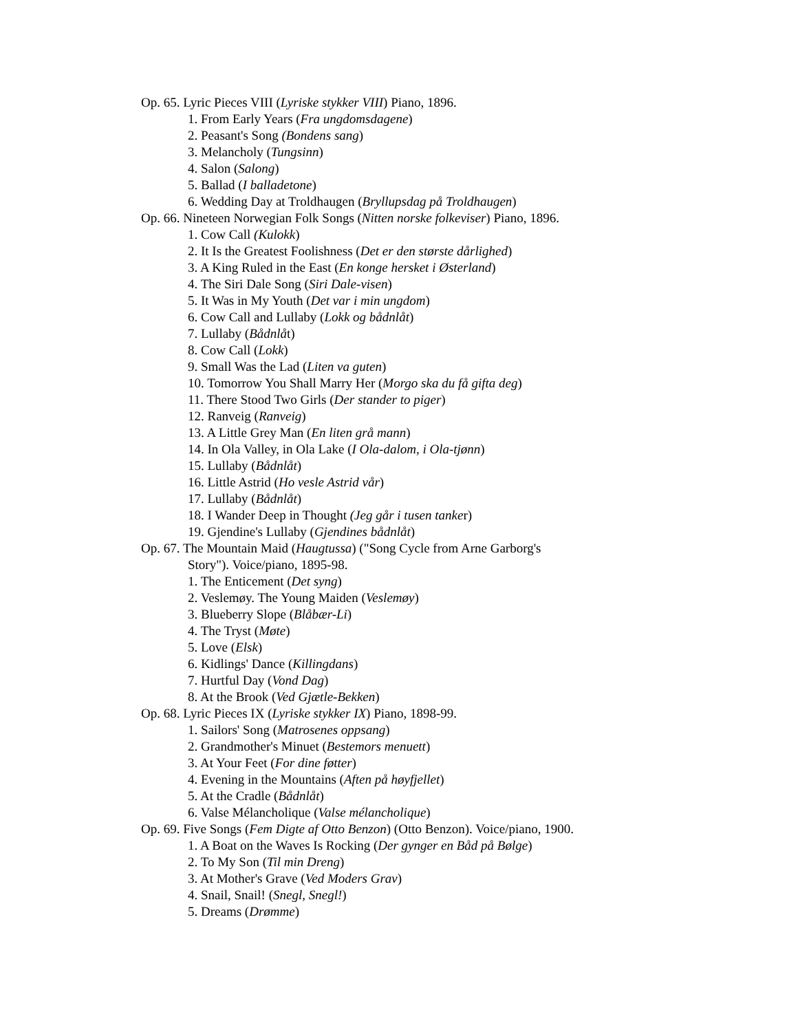Op. 65. Lyric Pieces VIII (Lyriske stykker VIII) Piano, 1896.
1. From Early Years (Fra ungdomsdagene)
2. Peasant's Song (Bondens sang)
3. Melancholy (Tungsinn)
4. Salon (Salong)
5. Ballad (I balladetone)
6. Wedding Day at Troldhaugen (Bryllupsdag på Troldhaugen)
Op. 66. Nineteen Norwegian Folk Songs (Nitten norske folkeviser) Piano, 1896.
1. Cow Call (Kulokk)
2. It Is the Greatest Foolishness (Det er den største dårlighed)
3. A King Ruled in the East (En konge hersket i Østerland)
4. The Siri Dale Song (Siri Dale-visen)
5. It Was in My Youth (Det var i min ungdom)
6. Cow Call and Lullaby (Lokk og bådnlåt)
7. Lullaby (Bådnlåt)
8. Cow Call (Lokk)
9. Small Was the Lad (Liten va guten)
10. Tomorrow You Shall Marry Her (Morgo ska du få gifta deg)
11. There Stood Two Girls (Der stander to piger)
12. Ranveig (Ranveig)
13. A Little Grey Man (En liten grå mann)
14. In Ola Valley, in Ola Lake (I Ola-dalom, i Ola-tjønn)
15. Lullaby (Bådnlåt)
16. Little Astrid (Ho vesle Astrid vår)
17. Lullaby (Bådnlåt)
18. I Wander Deep in Thought (Jeg går i tusen tanker)
19. Gjendine's Lullaby (Gjendines bådnlåt)
Op. 67. The Mountain Maid (Haugtussa) ("Song Cycle from Arne Garborg's
Story"). Voice/piano, 1895-98.
1. The Enticement (Det syng)
2. Veslemøy. The Young Maiden (Veslemøy)
3. Blueberry Slope (Blåbær-Li)
4. The Tryst (Møte)
5. Love (Elsk)
6. Kidlings' Dance (Killingdans)
7. Hurtful Day (Vond Dag)
8. At the Brook (Ved Gjætle-Bekken)
Op. 68. Lyric Pieces IX (Lyriske stykker IX) Piano, 1898-99.
1. Sailors' Song (Matrosenes oppsang)
2. Grandmother's Minuet (Bestemors menuett)
3. At Your Feet (For dine føtter)
4. Evening in the Mountains (Aften på høyfjellet)
5. At the Cradle (Bådnlåt)
6. Valse Mélancholique (Valse mélancholique)
Op. 69. Five Songs (Fem Digte af Otto Benzon) (Otto Benzon). Voice/piano, 1900.
1. A Boat on the Waves Is Rocking (Der gynger en Båd på Bølge)
2. To My Son (Til min Dreng)
3. At Mother's Grave (Ved Moders Grav)
4. Snail, Snail! (Snegl, Snegl!)
5. Dreams (Drømme)